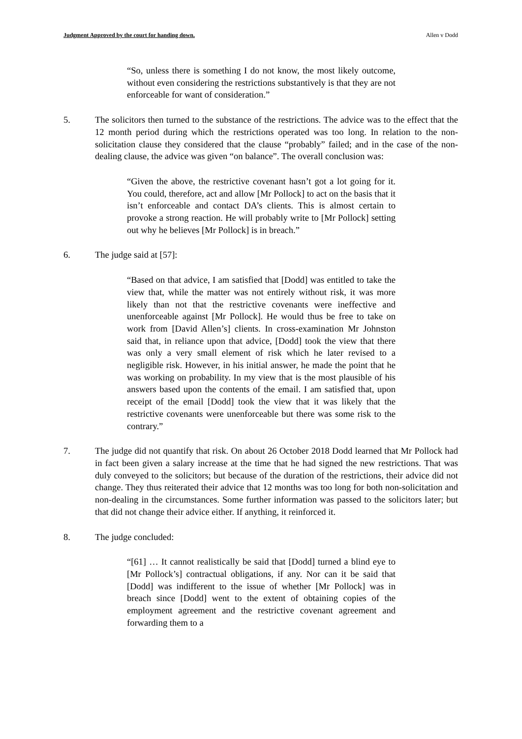Judgment Approved by the court for handing down. Allen v Dodd
“So, unless there is something I do not know, the most likely outcome, without even considering the restrictions substantively is that they are not enforceable for want of consideration.”
5. The solicitors then turned to the substance of the restrictions. The advice was to the effect that the 12 month period during which the restrictions operated was too long. In relation to the non-solicitation clause they considered that the clause “probably” failed; and in the case of the non-dealing clause, the advice was given “on balance”. The overall conclusion was:
“Given the above, the restrictive covenant hasn’t got a lot going for it. You could, therefore, act and allow [Mr Pollock] to act on the basis that it isn’t enforceable and contact DA’s clients. This is almost certain to provoke a strong reaction. He will probably write to [Mr Pollock] setting out why he believes [Mr Pollock] is in breach.”
6. The judge said at [57]:
“Based on that advice, I am satisfied that [Dodd] was entitled to take the view that, while the matter was not entirely without risk, it was more likely than not that the restrictive covenants were ineffective and unenforceable against [Mr Pollock]. He would thus be free to take on work from [David Allen’s] clients. In cross-examination Mr Johnston said that, in reliance upon that advice, [Dodd] took the view that there was only a very small element of risk which he later revised to a negligible risk. However, in his initial answer, he made the point that he was working on probability. In my view that is the most plausible of his answers based upon the contents of the email. I am satisfied that, upon receipt of the email [Dodd] took the view that it was likely that the restrictive covenants were unenforceable but there was some risk to the contrary.”
7. The judge did not quantify that risk. On about 26 October 2018 Dodd learned that Mr Pollock had in fact been given a salary increase at the time that he had signed the new restrictions. That was duly conveyed to the solicitors; but because of the duration of the restrictions, their advice did not change. They thus reiterated their advice that 12 months was too long for both non-solicitation and non-dealing in the circumstances. Some further information was passed to the solicitors later; but that did not change their advice either. If anything, it reinforced it.
8. The judge concluded:
“[61] … It cannot realistically be said that [Dodd] turned a blind eye to [Mr Pollock’s] contractual obligations, if any. Nor can it be said that [Dodd] was indifferent to the issue of whether [Mr Pollock] was in breach since [Dodd] went to the extent of obtaining copies of the employment agreement and the restrictive covenant agreement and forwarding them to a